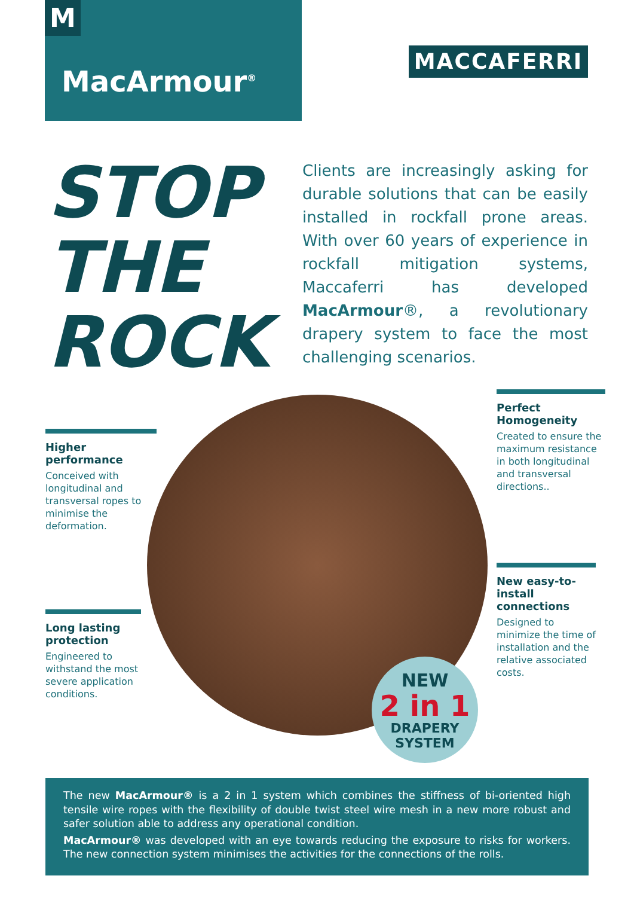M
MacArmour<sup>®</sup>
MACCAFERRI
STOP
THE
ROCK
Clients are increasingly asking for durable solutions that can be easily installed in rockfall prone areas. With over 60 years of experience in rockfall mitigation systems, Maccaferri has developed MacArmour®, a revolutionary drapery system to face the most challenging scenarios.
Perfect Homogeneity
Created to ensure the maximum resistance in both longitudinal and transversal directions..
Higher performance
Conceived with longitudinal and transversal ropes to minimise the deformation.
New easy-to-install connections
Designed to minimize the time of installation and the relative associated costs.
Long lasting protection
Engineered to withstand the most severe application conditions.
NEW
2 in 1
DRAPERY
SYSTEM
The new MacArmour® is a 2 in 1 system which combines the stiffness of bi-oriented high tensile wire ropes with the flexibility of double twist steel wire mesh in a new more robust and safer solution able to address any operational condition.
MacArmour® was developed with an eye towards reducing the exposure to risks for workers. The new connection system minimises the activities for the connections of the rolls.